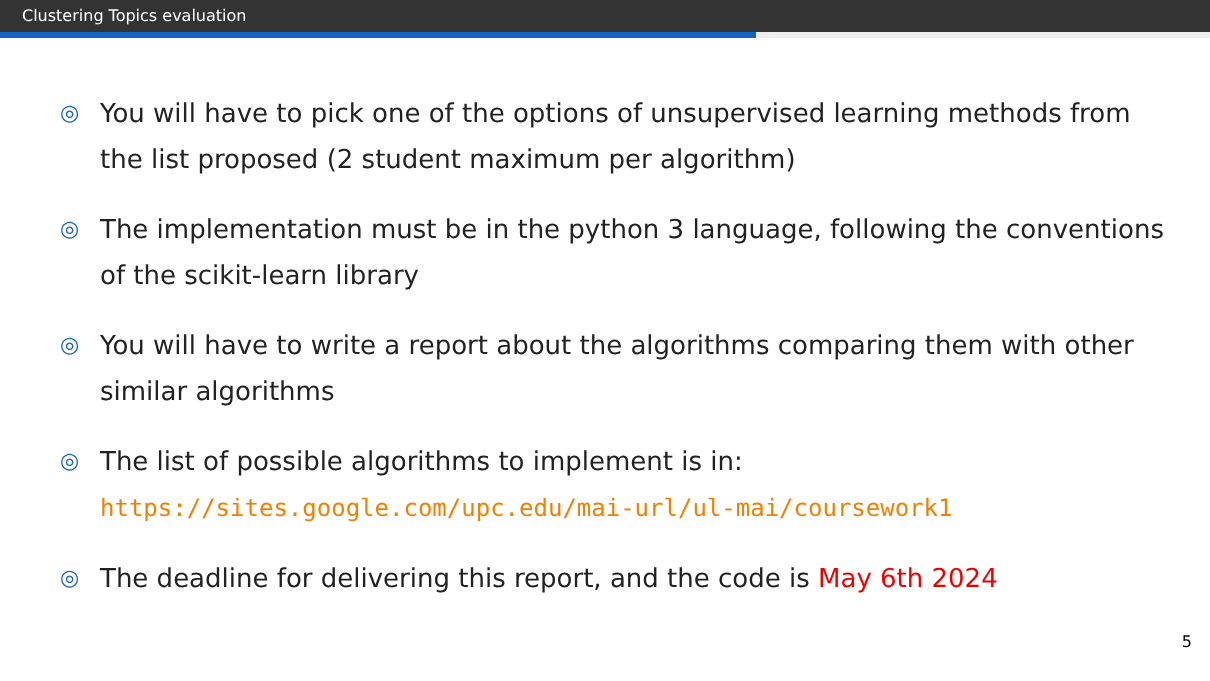Clustering Topics evaluation
◎ You will have to pick one of the options of unsupervised learning methods from the list proposed (2 student maximum per algorithm)
◎ The implementation must be in the python 3 language, following the conventions of the scikit-learn library
◎ You will have to write a report about the algorithms comparing them with other similar algorithms
◎ The list of possible algorithms to implement is in:
https://sites.google.com/upc.edu/mai-url/ul-mai/coursework1
◎ The deadline for delivering this report, and the code is May 6th 2024
5